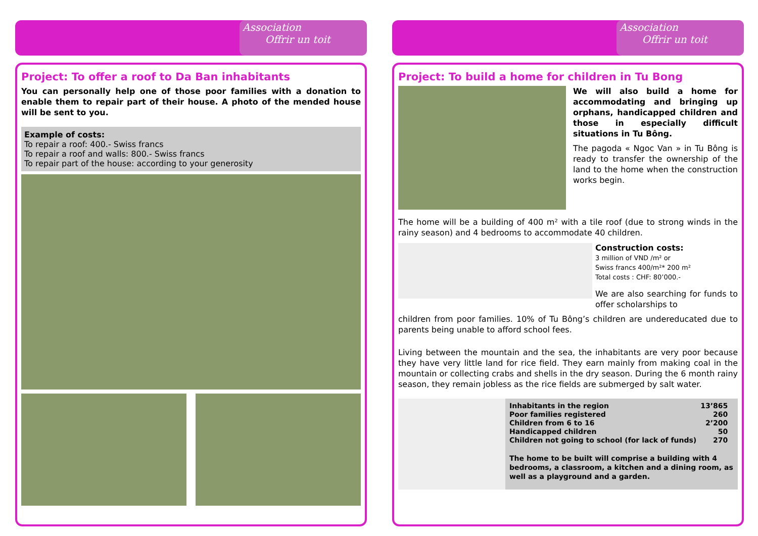Association
Offrir un toit
Project: To offer a roof to Da Ban inhabitants
You can personally help one of those poor families with a donation to enable them to repair part of their house. A photo of the mended house will be sent to you.
Example of costs:
To repair a roof: 400.- Swiss francs
To repair a roof and walls: 800.- Swiss francs
To repair part of the house: according to your generosity
Association
Offrir un toit
Project: To build a home for children in Tu Bong
We will also build a home for accommodating and bringing up orphans, handicapped children and those in especially difficult situations in Tu Bông.
The pagoda « Ngoc Van » in Tu Bông is ready to transfer the ownership of the land to the home when the construction works begin.
The home will be a building of 400 m² with a tile roof (due to strong winds in the rainy season) and 4 bedrooms to accommodate 40 children.
Construction costs:
3 million of VND /m² or
Swiss francs 400/m²* 200 m²
Total costs : CHF: 80’000.-
We are also searching for funds to offer scholarships to
children from poor families. 10% of Tu Bông’s children are undereducated due to parents being unable to afford school fees.
Living between the mountain and the sea, the inhabitants are very poor because they have very little land for rice field. They earn mainly from making coal in the mountain or collecting crabs and shells in the dry season. During the 6 month rainy season, they remain jobless as the rice fields are submerged by salt water.
| Inhabitants in the region | 13’865 |
| Poor families registered | 260 |
| Children from 6 to 16 | 2’200 |
| Handicapped children | 50 |
| Children not going to school (for lack of funds) | 270 |
The home to be built will comprise a building with 4 bedrooms, a classroom, a kitchen and a dining room, as well as a playground and a garden.